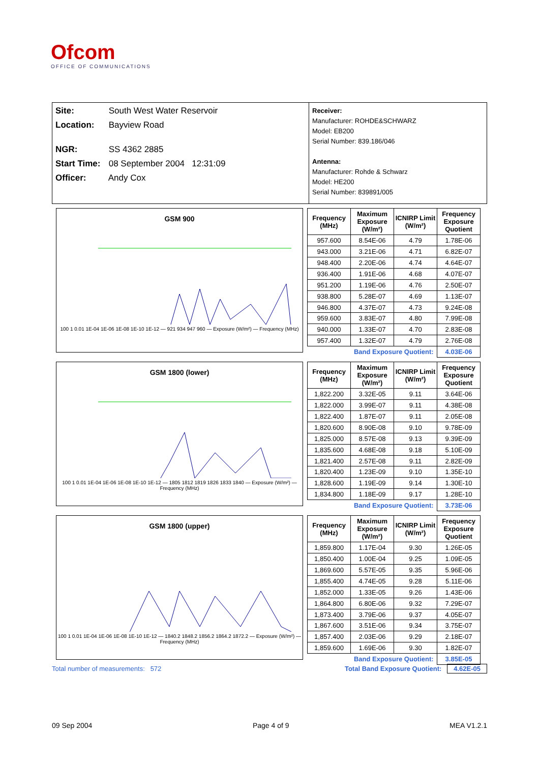Ofcom
OFFICE OF COMMUNICATIONS
Site: South West Water Reservoir
Location: Bayview Road
NGR: SS 4362 2885
Start Time: 08 September 2004 12:31:09
Officer: Andy Cox
Receiver:
Manufacturer: ROHDE&SCHWARZ
Model: EB200
Serial Number: 839.186/046
Antenna:
Manufacturer: Rohde & Schwarz
Model: HE200
Serial Number: 839891/005
GSM 900
100 1 0.01 1E-04 1E-06 1E-08 1E-10 1E-12 — 921 934 947 960 — Exposure (W/m²) — Frequency (MHz)
| Frequency (MHz) | Maximum Exposure (W/m²) | ICNIRP Limit (W/m²) | Frequency Exposure Quotient |
| --- | --- | --- | --- |
| 957.600 | 8.54E-06 | 4.79 | 1.78E-06 |
| 943.000 | 3.21E-06 | 4.71 | 6.82E-07 |
| 948.400 | 2.20E-06 | 4.74 | 4.64E-07 |
| 936.400 | 1.91E-06 | 4.68 | 4.07E-07 |
| 951.200 | 1.19E-06 | 4.76 | 2.50E-07 |
| 938.800 | 5.28E-07 | 4.69 | 1.13E-07 |
| 946.800 | 4.37E-07 | 4.73 | 9.24E-08 |
| 959.600 | 3.83E-07 | 4.80 | 7.99E-08 |
| 940.000 | 1.33E-07 | 4.70 | 2.83E-08 |
| 957.400 | 1.32E-07 | 4.79 | 2.76E-08 |
| | Band Exposure Quotient: | | 4.03E-06 |
GSM 1800 (lower)
100 1 0.01 1E-04 1E-06 1E-08 1E-10 1E-12 — 1805 1812 1819 1826 1833 1840 — Exposure (W/m²) — Frequency (MHz)
| Frequency (MHz) | Maximum Exposure (W/m²) | ICNIRP Limit (W/m²) | Frequency Exposure Quotient |
| --- | --- | --- | --- |
| 1,822.200 | 3.32E-05 | 9.11 | 3.64E-06 |
| 1,822.000 | 3.99E-07 | 9.11 | 4.38E-08 |
| 1,822.400 | 1.87E-07 | 9.11 | 2.05E-08 |
| 1,820.600 | 8.90E-08 | 9.10 | 9.78E-09 |
| 1,825.000 | 8.57E-08 | 9.13 | 9.39E-09 |
| 1,835.600 | 4.68E-08 | 9.18 | 5.10E-09 |
| 1,821.400 | 2.57E-08 | 9.11 | 2.82E-09 |
| 1,820.400 | 1.23E-09 | 9.10 | 1.35E-10 |
| 1,828.600 | 1.19E-09 | 9.14 | 1.30E-10 |
| 1,834.800 | 1.18E-09 | 9.17 | 1.28E-10 |
| | Band Exposure Quotient: | | 3.73E-06 |
GSM 1800 (upper)
100 1 0.01 1E-04 1E-06 1E-08 1E-10 1E-12 — 1840.2 1848.2 1856.2 1864.2 1872.2 — Exposure (W/m²) — Frequency (MHz)
| Frequency (MHz) | Maximum Exposure (W/m²) | ICNIRP Limit (W/m²) | Frequency Exposure Quotient |
| --- | --- | --- | --- |
| 1,859.800 | 1.17E-04 | 9.30 | 1.26E-05 |
| 1,850.400 | 1.00E-04 | 9.25 | 1.09E-05 |
| 1,869.600 | 5.57E-05 | 9.35 | 5.96E-06 |
| 1,855.400 | 4.74E-05 | 9.28 | 5.11E-06 |
| 1,852.000 | 1.33E-05 | 9.26 | 1.43E-06 |
| 1,864.800 | 6.80E-06 | 9.32 | 7.29E-07 |
| 1,873.400 | 3.79E-06 | 9.37 | 4.05E-07 |
| 1,867.600 | 3.51E-06 | 9.34 | 3.75E-07 |
| 1,857.400 | 2.03E-06 | 9.29 | 2.18E-07 |
| 1,859.600 | 1.69E-06 | 9.30 | 1.82E-07 |
| | Band Exposure Quotient: | | 3.85E-05 |
Total number of measurements: 572 Total Band Exposure Quotient: 4.62E-05
09 Sep 2004 Page 4 of 9 MEA V1.2.1